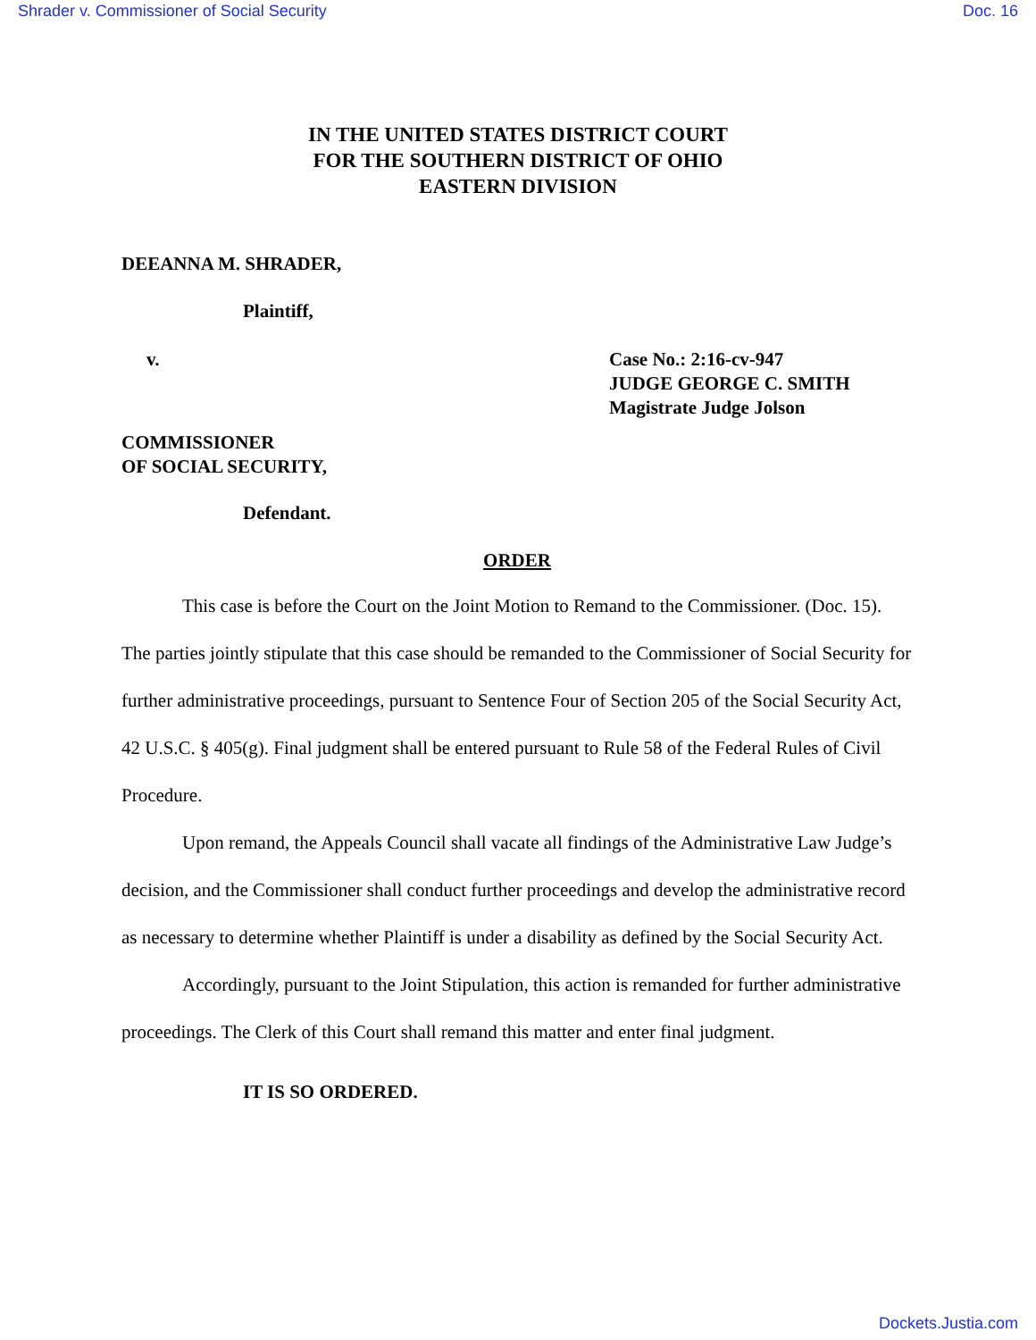Shrader v. Commissioner of Social Security Doc. 16
IN THE UNITED STATES DISTRICT COURT
FOR THE SOUTHERN DISTRICT OF OHIO
EASTERN DIVISION
DEEANNA M. SHRADER,
Plaintiff,
v. Case No.: 2:16-cv-947
JUDGE GEORGE C. SMITH
Magistrate Judge Jolson
COMMISSIONER
OF SOCIAL SECURITY,
Defendant.
ORDER
This case is before the Court on the Joint Motion to Remand to the Commissioner. (Doc. 15). The parties jointly stipulate that this case should be remanded to the Commissioner of Social Security for further administrative proceedings, pursuant to Sentence Four of Section 205 of the Social Security Act, 42 U.S.C. § 405(g). Final judgment shall be entered pursuant to Rule 58 of the Federal Rules of Civil Procedure.
Upon remand, the Appeals Council shall vacate all findings of the Administrative Law Judge’s decision, and the Commissioner shall conduct further proceedings and develop the administrative record as necessary to determine whether Plaintiff is under a disability as defined by the Social Security Act.
Accordingly, pursuant to the Joint Stipulation, this action is remanded for further administrative proceedings. The Clerk of this Court shall remand this matter and enter final judgment.
IT IS SO ORDERED.
Dockets.Justia.com